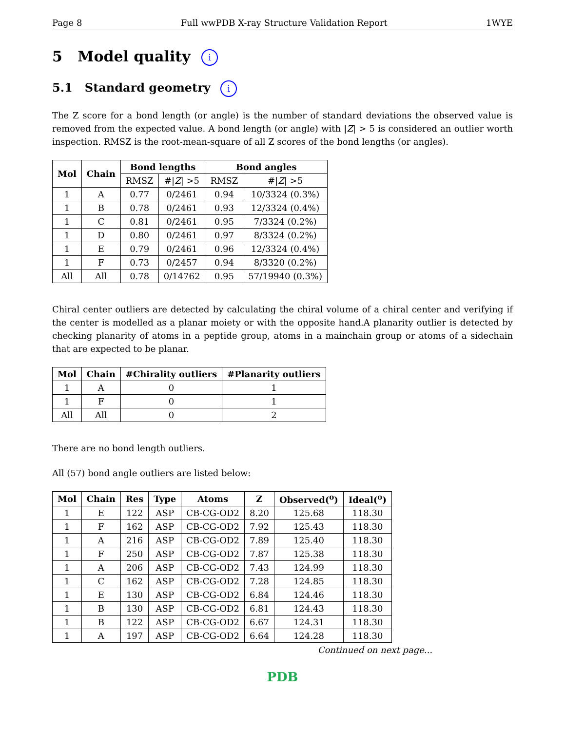Page 8 Full wwPDB X-ray Structure Validation Report 1WYE
5 Model quality i
5.1 Standard geometry i
The Z score for a bond length (or angle) is the number of standard deviations the observed value is removed from the expected value. A bond length (or angle) with |Z| > 5 is considered an outlier worth inspection. RMSZ is the root-mean-square of all Z scores of the bond lengths (or angles).
| Mol | Chain | Bond lengths | | Bond angles | |
| --- | --- | --- | --- | --- | --- |
| | | RMSZ | #/ Z / >5 | RMSZ | #/ Z / >5 |
| 1 | A | 0.77 | 0/2461 | 0.94 | 10/3324 (0.3%) |
| 1 | B | 0.78 | 0/2461 | 0.93 | 12/3324 (0.4%) |
| 1 | C | 0.81 | 0/2461 | 0.95 | 7/3324 (0.2%) |
| 1 | D | 0.80 | 0/2461 | 0.97 | 8/3324 (0.2%) |
| 1 | E | 0.79 | 0/2461 | 0.96 | 12/3324 (0.4%) |
| 1 | F | 0.73 | 0/2457 | 0.94 | 8/3320 (0.2%) |
| All | All | 0.78 | 0/14762 | 0.95 | 57/19940 (0.3%) |
Chiral center outliers are detected by calculating the chiral volume of a chiral center and verifying if the center is modelled as a planar moiety or with the opposite hand.A planarity outlier is detected by checking planarity of atoms in a peptide group, atoms in a mainchain group or atoms of a sidechain that are expected to be planar.
| Mol | Chain | #Chirality outliers | #Planarity outliers |
| --- | --- | --- | --- |
| 1 | A | 0 | 1 |
| 1 | F | 0 | 1 |
| All | All | 0 | 2 |
There are no bond length outliers.
All (57) bond angle outliers are listed below:
| Mol | Chain | Res | Type | Atoms | Z | Observed(<sup>o</sup>) | Ideal(<sup>o</sup>) |
| --- | --- | --- | --- | --- | --- | --- | --- |
| 1 | E | 122 | ASP | CB-CG-OD2 | 8.20 | 125.68 | 118.30 |
| 1 | F | 162 | ASP | CB-CG-OD2 | 7.92 | 125.43 | 118.30 |
| 1 | A | 216 | ASP | CB-CG-OD2 | 7.89 | 125.40 | 118.30 |
| 1 | F | 250 | ASP | CB-CG-OD2 | 7.87 | 125.38 | 118.30 |
| 1 | A | 206 | ASP | CB-CG-OD2 | 7.43 | 124.99 | 118.30 |
| 1 | C | 162 | ASP | CB-CG-OD2 | 7.28 | 124.85 | 118.30 |
| 1 | E | 130 | ASP | CB-CG-OD2 | 6.84 | 124.46 | 118.30 |
| 1 | B | 130 | ASP | CB-CG-OD2 | 6.81 | 124.43 | 118.30 |
| 1 | B | 122 | ASP | CB-CG-OD2 | 6.67 | 124.31 | 118.30 |
| 1 | A | 197 | ASP | CB-CG-OD2 | 6.64 | 124.28 | 118.30 |
Continued on next page...
PDB